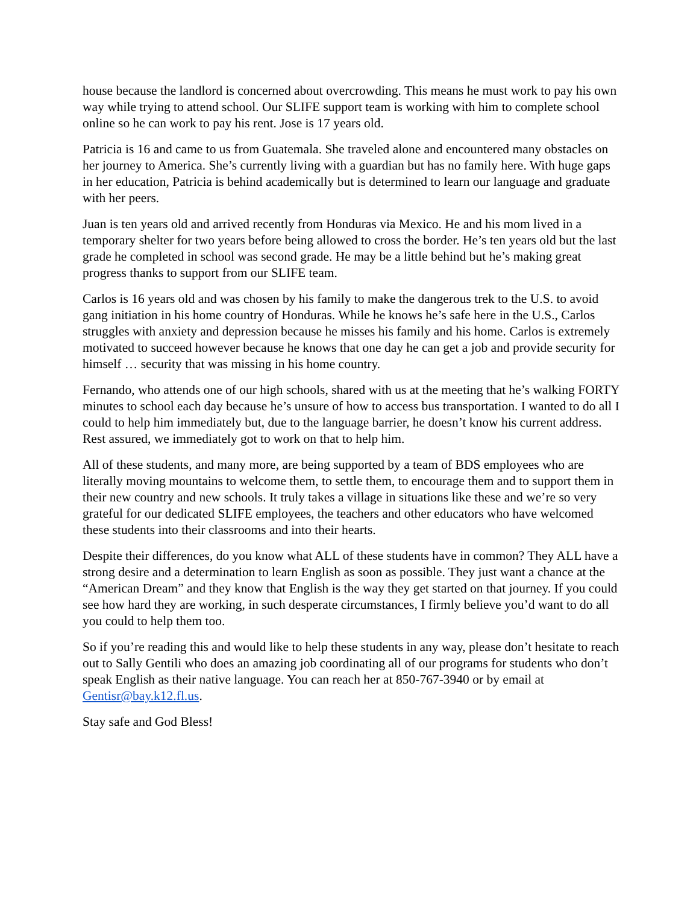house because the landlord is concerned about overcrowding. This means he must work to pay his own way while trying to attend school. Our SLIFE support team is working with him to complete school online so he can work to pay his rent. Jose is 17 years old.
Patricia is 16 and came to us from Guatemala. She traveled alone and encountered many obstacles on her journey to America. She’s currently living with a guardian but has no family here. With huge gaps in her education, Patricia is behind academically but is determined to learn our language and graduate with her peers.
Juan is ten years old and arrived recently from Honduras via Mexico. He and his mom lived in a temporary shelter for two years before being allowed to cross the border. He’s ten years old but the last grade he completed in school was second grade. He may be a little behind but he’s making great progress thanks to support from our SLIFE team.
Carlos is 16 years old and was chosen by his family to make the dangerous trek to the U.S. to avoid gang initiation in his home country of Honduras. While he knows he’s safe here in the U.S., Carlos struggles with anxiety and depression because he misses his family and his home. Carlos is extremely motivated to succeed however because he knows that one day he can get a job and provide security for himself … security that was missing in his home country.
Fernando, who attends one of our high schools, shared with us at the meeting that he’s walking FORTY minutes to school each day because he’s unsure of how to access bus transportation. I wanted to do all I could to help him immediately but, due to the language barrier, he doesn’t know his current address. Rest assured, we immediately got to work on that to help him.
All of these students, and many more, are being supported by a team of BDS employees who are literally moving mountains to welcome them, to settle them, to encourage them and to support them in their new country and new schools. It truly takes a village in situations like these and we’re so very grateful for our dedicated SLIFE employees, the teachers and other educators who have welcomed these students into their classrooms and into their hearts.
Despite their differences, do you know what ALL of these students have in common? They ALL have a strong desire and a determination to learn English as soon as possible. They just want a chance at the “American Dream” and they know that English is the way they get started on that journey. If you could see how hard they are working, in such desperate circumstances, I firmly believe you’d want to do all you could to help them too.
So if you’re reading this and would like to help these students in any way, please don’t hesitate to reach out to Sally Gentili who does an amazing job coordinating all of our programs for students who don’t speak English as their native language. You can reach her at 850-767-3940 or by email at Gentisr@bay.k12.fl.us.
Stay safe and God Bless!